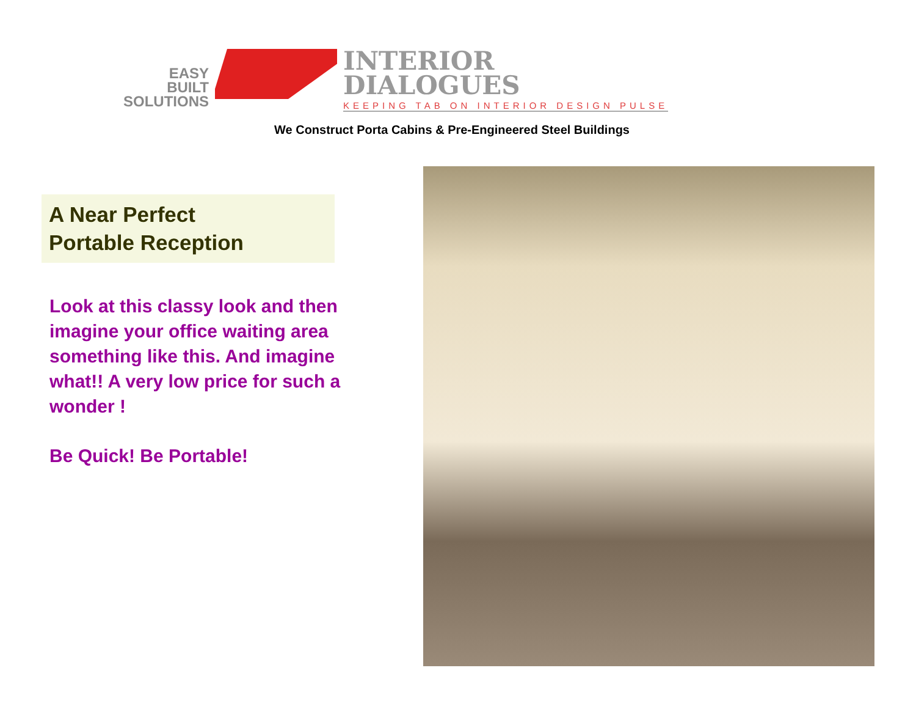EASY
BUILT
SOLUTIONS
INTERIOR
DIALOGUES
KEEPING TAB ON INTERIOR DESIGN PULSE
We Construct Porta Cabins & Pre-Engineered Steel Buildings
A Near Perfect
Portable Reception
Look at this classy look and then imagine your office waiting area something like this. And imagine what!! A very low price for such a wonder !
Be Quick! Be Portable!